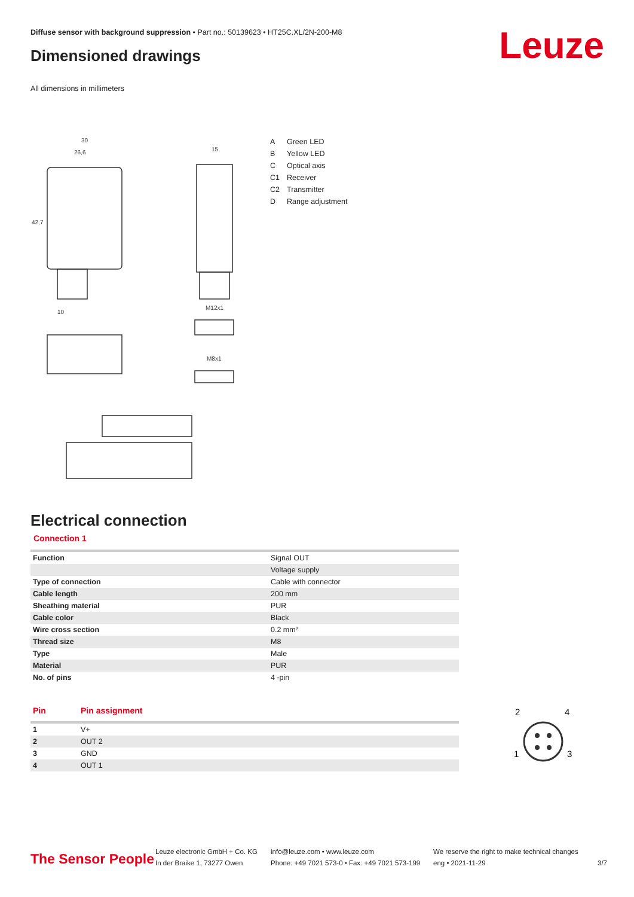Diffuse sensor with background suppression • Part no.: 50139623 • HT25C.XL/2N-200-M8
Dimensioned drawings Leuze
All dimensions in millimeters
30
26,6
15
42,7
M12x1
M8x1
10
| A | Green LED |
| B | Yellow LED |
| C | Optical axis |
| C1 | Receiver |
| C2 | Transmitter |
| D | Range adjustment |
Electrical connection
Connection 1
| Function | Signal OUT |
| | Voltage supply |
| Type of connection | Cable with connector |
| Cable length | 200 mm |
| Sheathing material | PUR |
| Cable color | Black |
| Wire cross section | 0.2 mm² |
| Thread size | M8 |
| Type | Male |
| Material | PUR |
| No. of pins | 4 -pin |
| Pin | Pin assignment |
| --- | --- |
| 1 | V+ |
| 2 | OUT 2 |
| 3 | GND |
| 4 | OUT 1 |
2
4
1
3
The Sensor People
Leuze electronic GmbH + Co. KG
In der Braike 1, 73277 Owen
info@leuze.com • www.leuze.com
Phone: +49 7021 573-0 • Fax: +49 7021 573-199
We reserve the right to make technical changes
eng • 2021-11-29
3/7